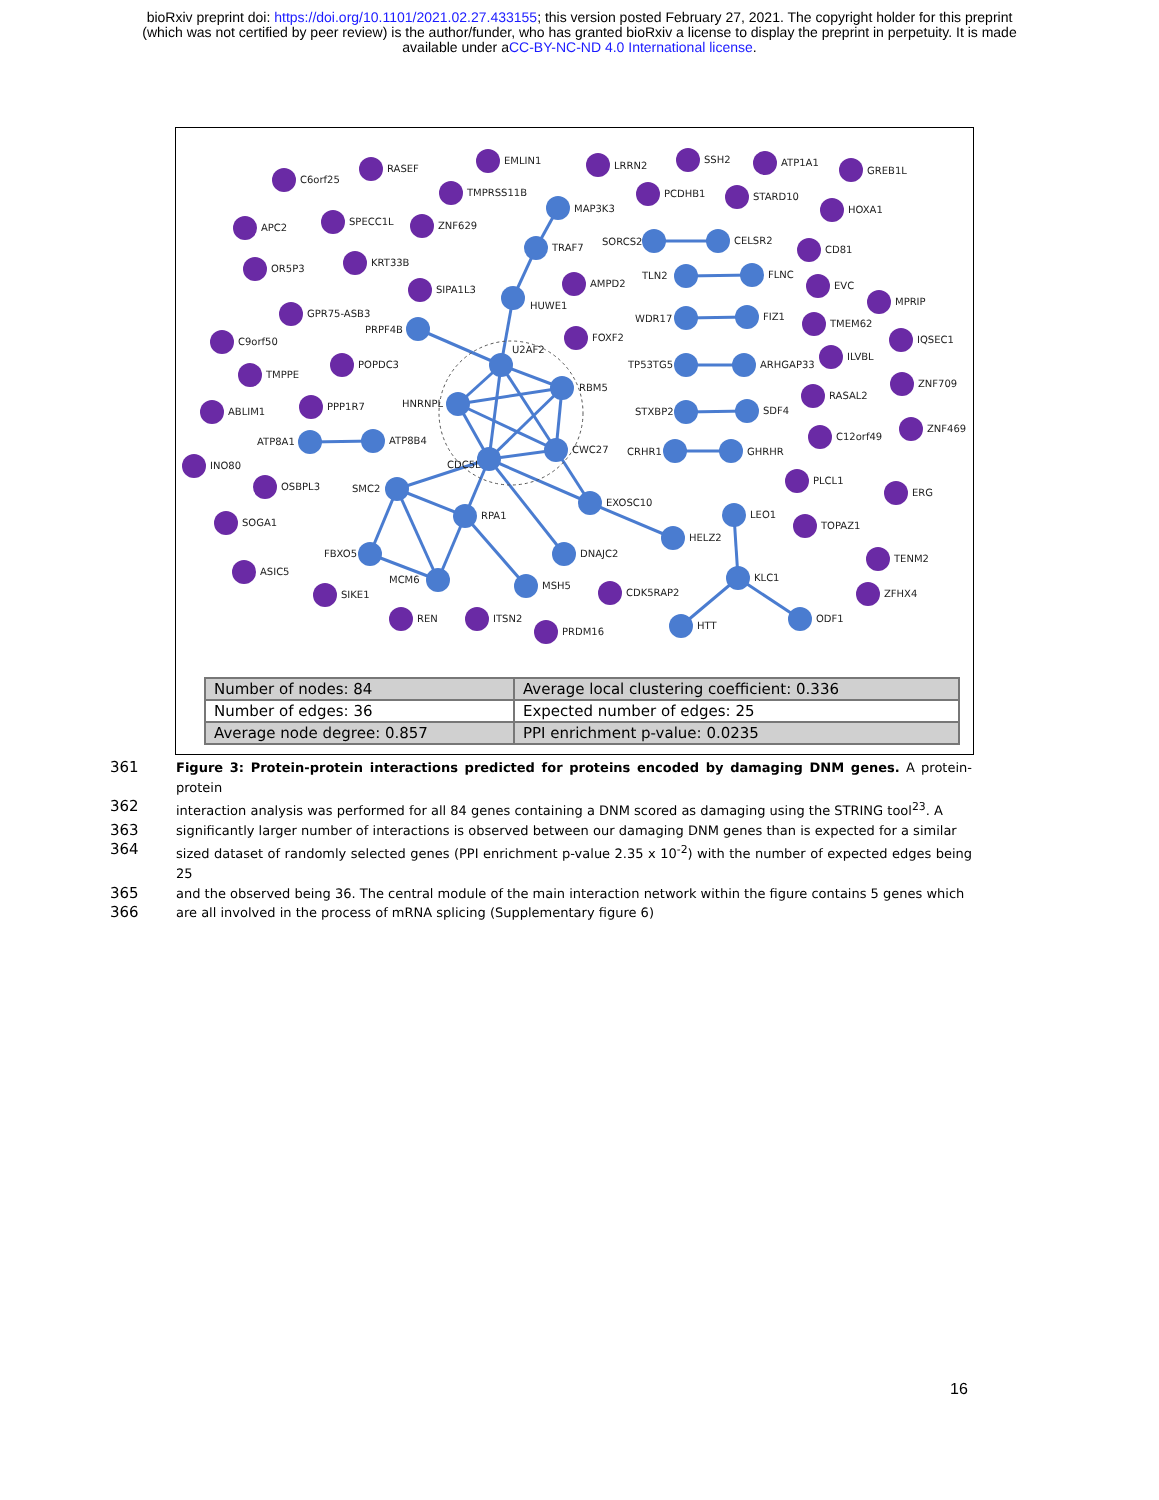bioRxiv preprint doi: https://doi.org/10.1101/2021.02.27.433155; this version posted February 27, 2021. The copyright holder for this preprint
(which was not certified by peer review) is the author/funder, who has granted bioRxiv a license to display the preprint in perpetuity. It is made
available under aCC-BY-NC-ND 4.0 International license.
C6orf25
RASEF
EMLIN1
LRRN2
SSH2
ATP1A1
GREB1L
TMPRSS11B
PCDHB1
STARD10
HOXA1
MAP3K3
APC2
SPECC1L
ZNF629
SORCS2
CELSR2
CD81
OR5P3
KRT33B
TRAF7
TLN2
FLNC
AMPD2
EVC
SIPA1L3
HUWE1
MPRIP
GPR75-ASB3
WDR17
FIZ1
TMEM62
PRPF4B
C9orf50
FOXF2
IQSEC1
U2AF2
POPDC3
TP53TG5
ARHGAP33
ILVBL
TMPPE
RBM5
ZNF709
ABLIM1
PPP1R7
HNRNPL
STXBP2
SDF4
RASAL2
ATP8A1
ATP8B4
ZNF469
C12orf49
CDC5L
CWC27
CRHR1
GHRHR
INO80
OSBPL3
SMC2
PLCL1
ERG
EXOSC10
RPA1
LEO1
SOGA1
TOPAZ1
HELZ2
FBXO5
DNAJC2
TENM2
ASIC5
KLC1
MCM6
MSH5
CDK5RAP2
SIKE1
ZFHX4
REN
ITSN2
HTT
ODF1
PRDM16
| Number of nodes: 84 | Average local clustering coefficient: 0.336 |
| Number of edges: 36 | Expected number of edges: 25 |
| Average node degree: 0.857 | PPI enrichment p-value: 0.0235 |
361 Figure 3: Protein-protein interactions predicted for proteins encoded by damaging DNM genes. A protein-protein
362 interaction analysis was performed for all 84 genes containing a DNM scored as damaging using the STRING tool<sup>23</sup>. A
363 significantly larger number of interactions is observed between our damaging DNM genes than is expected for a similar
364 sized dataset of randomly selected genes (PPI enrichment p-value 2.35 x 10<sup>-2</sup>) with the number of expected edges being 25
365 and the observed being 36. The central module of the main interaction network within the figure contains 5 genes which
366 are all involved in the process of mRNA splicing (Supplementary figure 6)
16